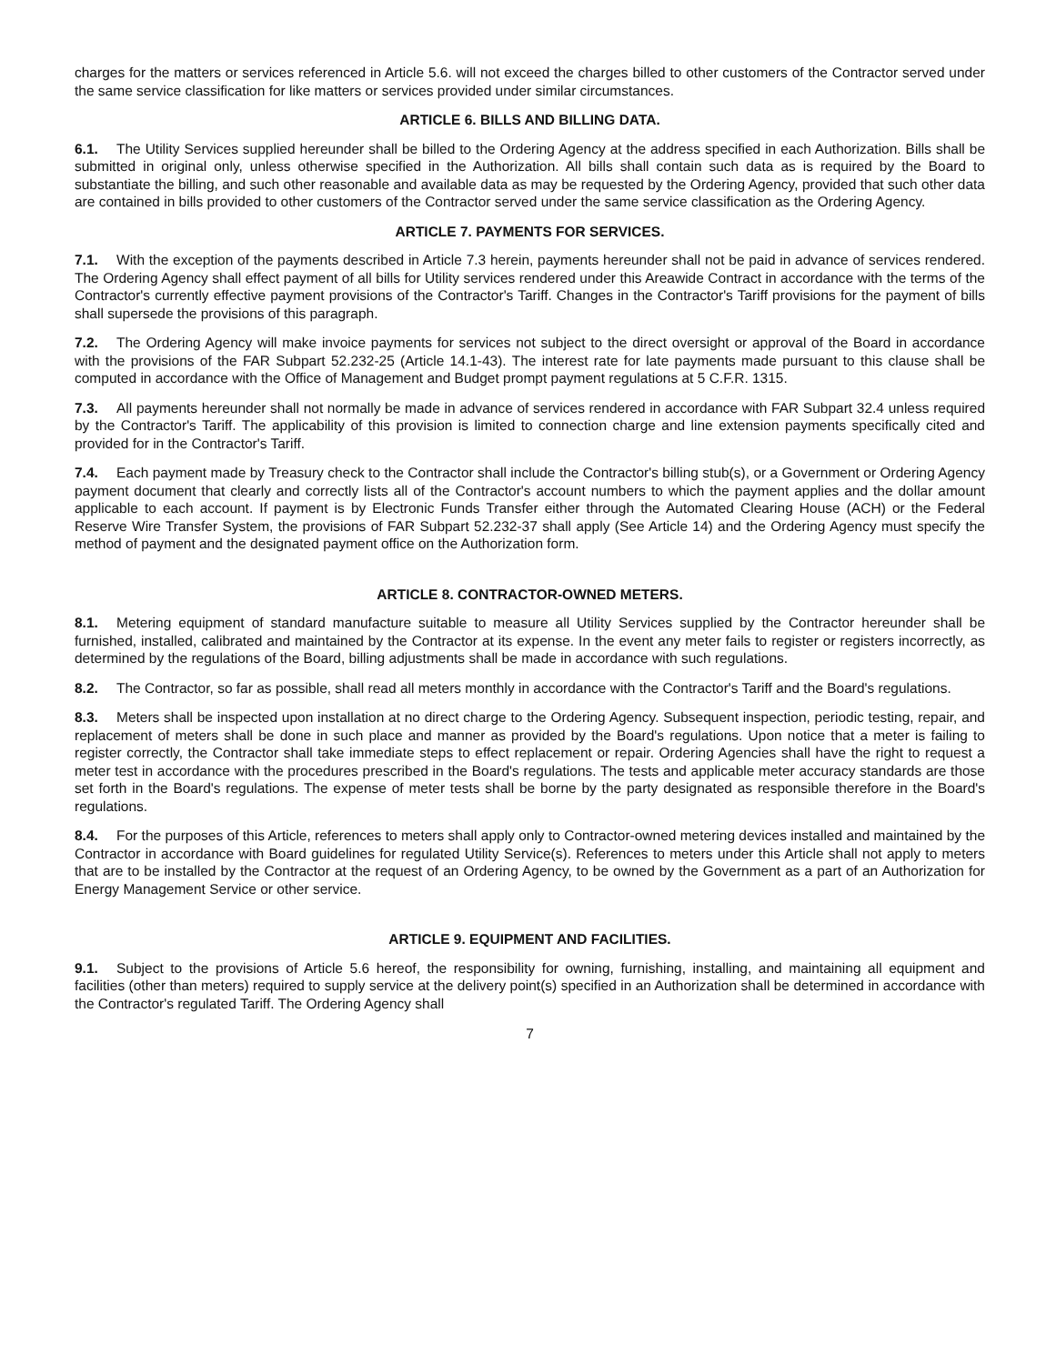charges for the matters or services referenced in Article 5.6. will not exceed the charges billed to other customers of the Contractor served under the same service classification for like matters or services provided under similar circumstances.
ARTICLE 6. BILLS AND BILLING DATA.
6.1. The Utility Services supplied hereunder shall be billed to the Ordering Agency at the address specified in each Authorization. Bills shall be submitted in original only, unless otherwise specified in the Authorization. All bills shall contain such data as is required by the Board to substantiate the billing, and such other reasonable and available data as may be requested by the Ordering Agency, provided that such other data are contained in bills provided to other customers of the Contractor served under the same service classification as the Ordering Agency.
ARTICLE 7. PAYMENTS FOR SERVICES.
7.1. With the exception of the payments described in Article 7.3 herein, payments hereunder shall not be paid in advance of services rendered. The Ordering Agency shall effect payment of all bills for Utility services rendered under this Areawide Contract in accordance with the terms of the Contractor's currently effective payment provisions of the Contractor's Tariff. Changes in the Contractor's Tariff provisions for the payment of bills shall supersede the provisions of this paragraph.
7.2. The Ordering Agency will make invoice payments for services not subject to the direct oversight or approval of the Board in accordance with the provisions of the FAR Subpart 52.232-25 (Article 14.1-43). The interest rate for late payments made pursuant to this clause shall be computed in accordance with the Office of Management and Budget prompt payment regulations at 5 C.F.R. 1315.
7.3. All payments hereunder shall not normally be made in advance of services rendered in accordance with FAR Subpart 32.4 unless required by the Contractor's Tariff. The applicability of this provision is limited to connection charge and line extension payments specifically cited and provided for in the Contractor's Tariff.
7.4. Each payment made by Treasury check to the Contractor shall include the Contractor's billing stub(s), or a Government or Ordering Agency payment document that clearly and correctly lists all of the Contractor's account numbers to which the payment applies and the dollar amount applicable to each account. If payment is by Electronic Funds Transfer either through the Automated Clearing House (ACH) or the Federal Reserve Wire Transfer System, the provisions of FAR Subpart 52.232-37 shall apply (See Article 14) and the Ordering Agency must specify the method of payment and the designated payment office on the Authorization form.
ARTICLE 8. CONTRACTOR-OWNED METERS.
8.1. Metering equipment of standard manufacture suitable to measure all Utility Services supplied by the Contractor hereunder shall be furnished, installed, calibrated and maintained by the Contractor at its expense. In the event any meter fails to register or registers incorrectly, as determined by the regulations of the Board, billing adjustments shall be made in accordance with such regulations.
8.2. The Contractor, so far as possible, shall read all meters monthly in accordance with the Contractor's Tariff and the Board's regulations.
8.3. Meters shall be inspected upon installation at no direct charge to the Ordering Agency. Subsequent inspection, periodic testing, repair, and replacement of meters shall be done in such place and manner as provided by the Board's regulations. Upon notice that a meter is failing to register correctly, the Contractor shall take immediate steps to effect replacement or repair. Ordering Agencies shall have the right to request a meter test in accordance with the procedures prescribed in the Board's regulations. The tests and applicable meter accuracy standards are those set forth in the Board's regulations. The expense of meter tests shall be borne by the party designated as responsible therefore in the Board's regulations.
8.4. For the purposes of this Article, references to meters shall apply only to Contractor-owned metering devices installed and maintained by the Contractor in accordance with Board guidelines for regulated Utility Service(s). References to meters under this Article shall not apply to meters that are to be installed by the Contractor at the request of an Ordering Agency, to be owned by the Government as a part of an Authorization for Energy Management Service or other service.
ARTICLE 9. EQUIPMENT AND FACILITIES.
9.1. Subject to the provisions of Article 5.6 hereof, the responsibility for owning, furnishing, installing, and maintaining all equipment and facilities (other than meters) required to supply service at the delivery point(s) specified in an Authorization shall be determined in accordance with the Contractor's regulated Tariff. The Ordering Agency shall
7